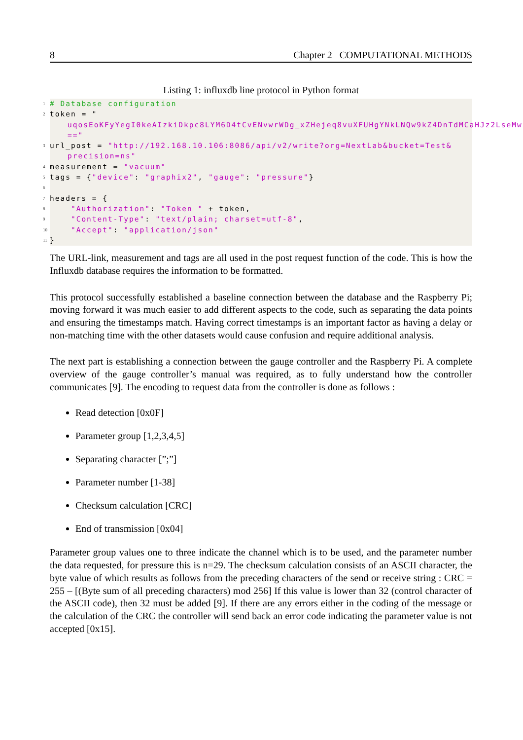8 Chapter 2 COMPUTATIONAL METHODS
Listing 1: influxdb line protocol in Python format
1 # Database configuration
2 token = "
uqosEoKFyYegI0keAIzkiDkpc8LYM6D4tCvENvwrWDg_xZHejeq8vuXFUHgYNkLNQw9kZ4DnTdMCaHJz2LseMw
=="
3 url_post = "http://192.168.10.106:8086/api/v2/write?org=NextLab&bucket=Test&
precision=ns"
4 measurement = "vacuum"
5 tags = {"device": "graphix2", "gauge": "pressure"}
6
7 headers = {
8 "Authorization": "Token " + token,
9 "Content-Type": "text/plain; charset=utf-8",
10 "Accept": "application/json"
11 }
The URL-link, measurement and tags are all used in the post request function of the code. This is how the Influxdb database requires the information to be formatted.
This protocol successfully established a baseline connection between the database and the Raspberry Pi; moving forward it was much easier to add different aspects to the code, such as separating the data points and ensuring the timestamps match. Having correct timestamps is an important factor as having a delay or non-matching time with the other datasets would cause confusion and require additional analysis.
The next part is establishing a connection between the gauge controller and the Raspberry Pi. A complete overview of the gauge controller’s manual was required, as to fully understand how the controller communicates [9]. The encoding to request data from the controller is done as follows :
Read detection [0x0F]
Parameter group [1,2,3,4,5]
Separating character [”;”]
Parameter number [1-38]
Checksum calculation [CRC]
End of transmission [0x04]
Parameter group values one to three indicate the channel which is to be used, and the parameter number the data requested, for pressure this is n=29. The checksum calculation consists of an ASCII character, the byte value of which results as follows from the preceding characters of the send or receive string : CRC = 255 – [(Byte sum of all preceding characters) mod 256] If this value is lower than 32 (control character of the ASCII code), then 32 must be added [9]. If there are any errors either in the coding of the message or the calculation of the CRC the controller will send back an error code indicating the parameter value is not accepted [0x15].